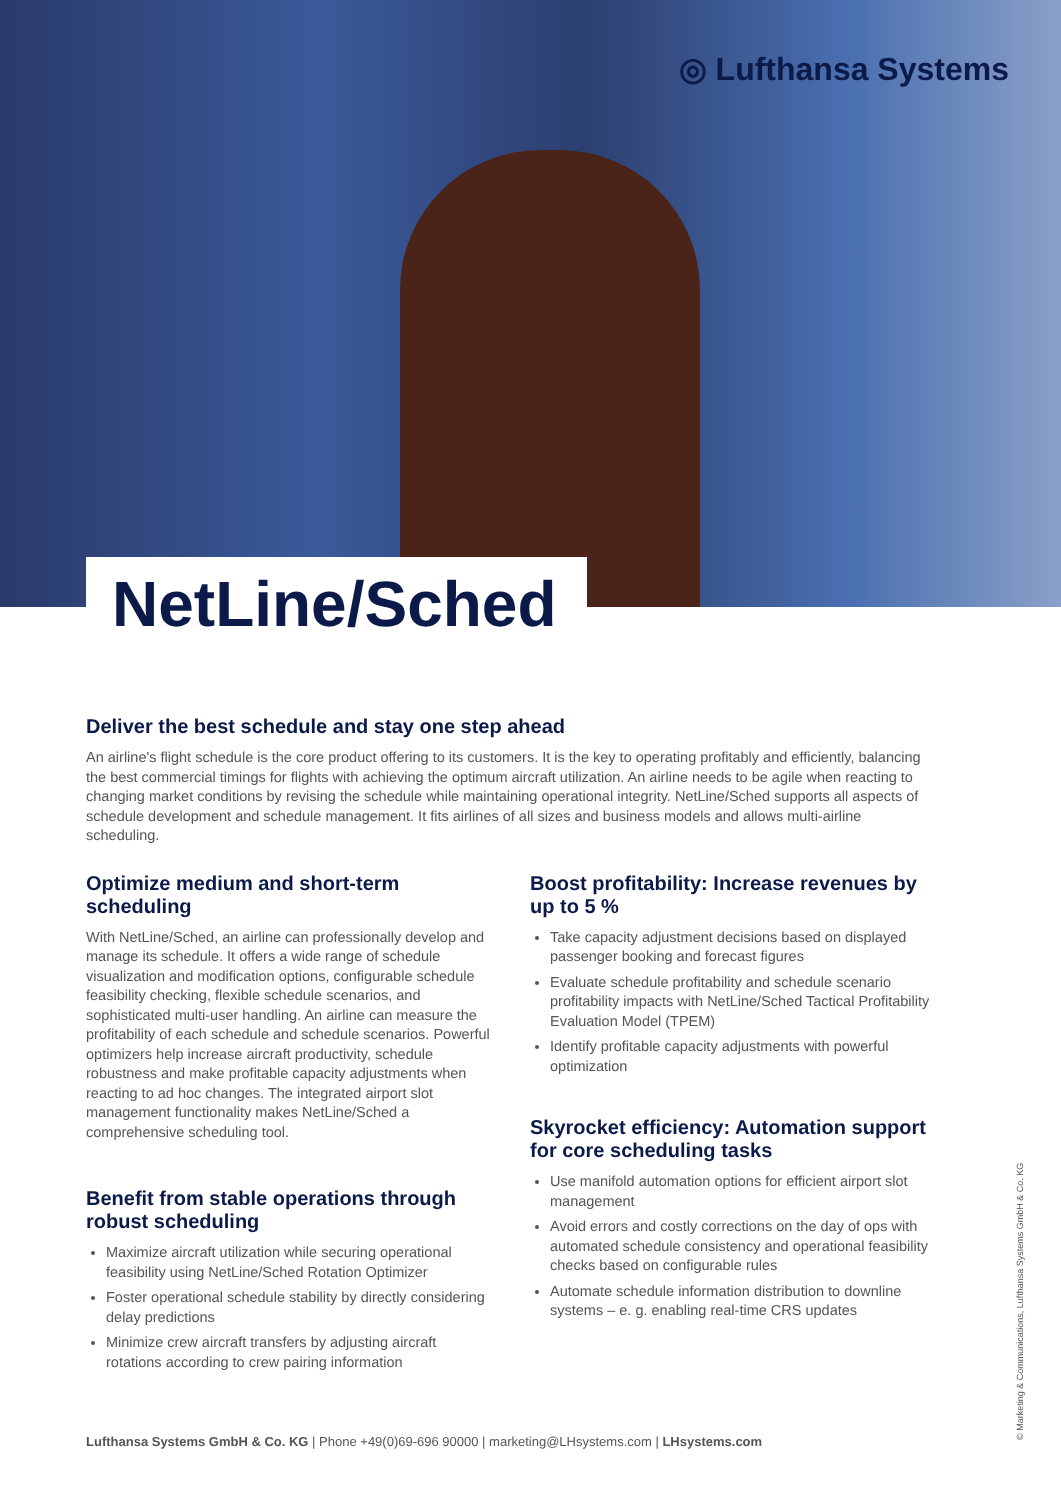◎ Lufthansa Systems
NetLine/Sched
Deliver the best schedule and stay one step ahead
An airline's flight schedule is the core product offering to its customers. It is the key to operating profitably and efficiently, balancing the best commercial timings for flights with achieving the optimum aircraft utilization. An airline needs to be agile when reacting to changing market conditions by revising the schedule while maintaining operational integrity. NetLine/Sched supports all aspects of schedule development and schedule management. It fits airlines of all sizes and business models and allows multi-airline scheduling.
Optimize medium and short-term scheduling
With NetLine/Sched, an airline can professionally develop and manage its schedule. It offers a wide range of schedule visualization and modification options, configurable schedule feasibility checking, flexible schedule scenarios, and sophisticated multi-user handling. An airline can measure the profitability of each schedule and schedule scenarios. Powerful optimizers help increase aircraft productivity, schedule robustness and make profitable capacity adjustments when reacting to ad hoc changes. The integrated airport slot management functionality makes NetLine/Sched a comprehensive scheduling tool.
Benefit from stable operations through robust scheduling
Maximize aircraft utilization while securing operational feasibility using NetLine/Sched Rotation Optimizer
Foster operational schedule stability by directly considering delay predictions
Minimize crew aircraft transfers by adjusting aircraft rotations according to crew pairing information
Boost profitability: Increase revenues by up to 5 %
Take capacity adjustment decisions based on displayed passenger booking and forecast figures
Evaluate schedule profitability and schedule scenario profitability impacts with NetLine/Sched Tactical Profitability Evaluation Model (TPEM)
Identify profitable capacity adjustments with powerful optimization
Skyrocket efficiency: Automation support for core scheduling tasks
Use manifold automation options for efficient airport slot management
Avoid errors and costly corrections on the day of ops with automated schedule consistency and operational feasibility checks based on configurable rules
Automate schedule information distribution to downline systems – e. g. enabling real-time CRS updates
Lufthansa Systems GmbH & Co. KG | Phone +49(0)69-696 90000 | marketing@LHsystems.com | LHsystems.com
© Marketing & Communications, Lufthansa Systems GmbH & Co. KG